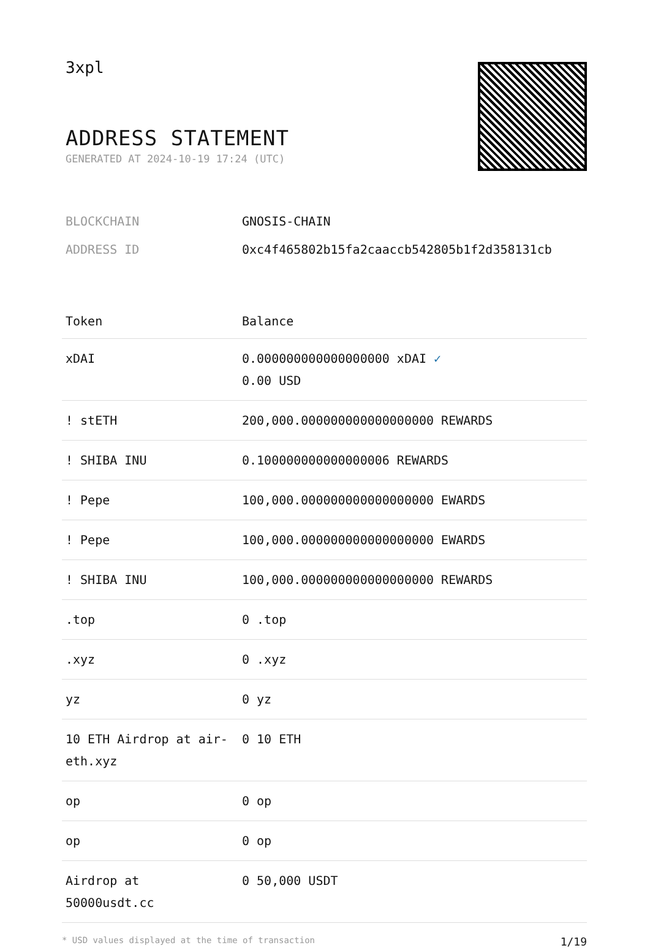3xpl
ADDRESS STATEMENT
GENERATED AT 2024-10-19 17:24 (UTC)
BLOCKCHAIN GNOSIS-CHAIN
ADDRESS ID 0xc4f465802b15fa2caaccb542805b1f2d358131cb
| Token | Balance |
| --- | --- |
| xDAI | 0.000000000000000000 xDAI ✓ 0.00 USD |
| ! stETH | 200,000.000000000000000000 REWARDS |
| ! SHIBA INU | 0.100000000000000006 REWARDS |
| ! Pepe | 100,000.000000000000000000 EWARDS |
| ! Pepe | 100,000.000000000000000000 EWARDS |
| ! SHIBA INU | 100,000.000000000000000000 REWARDS |
| .top | 0 .top |
| .xyz | 0 .xyz |
| yz | 0 yz |
| 10 ETH Airdrop at air-eth.xyz | 0 10 ETH |
| op | 0 op |
| op | 0 op |
| Airdrop at 50000usdt.cc | 0 50,000 USDT |
* USD values displayed at the time of transaction 1/19